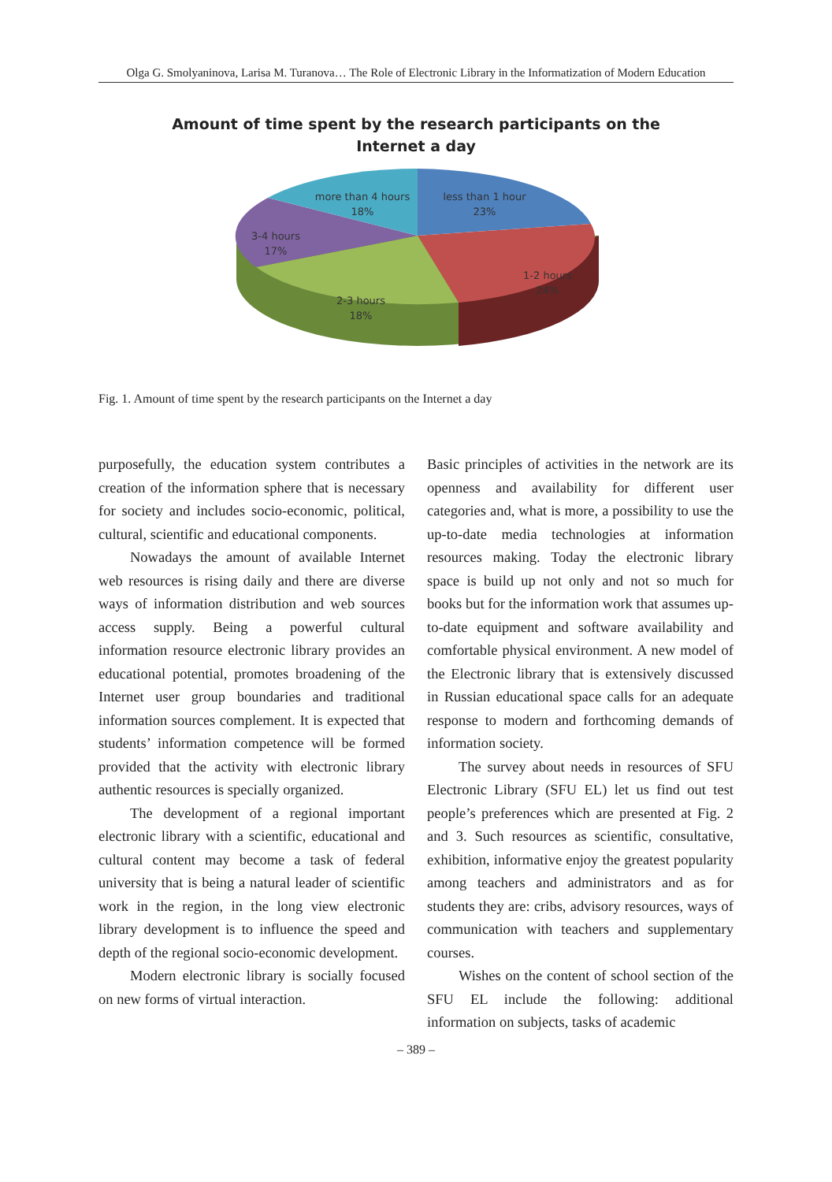Olga G. Smolyaninova, Larisa M. Turanova… The Role of Electronic Library in the Informatization of Modern Education
Amount of time spent by the research participants on the
Internet a day
less than 1 hour
23%
more than 4 hours
18%
3-4 hours
17%
1-2 hours
24%
2-3 hours
18%
Fig. 1. Amount of time spent by the research participants on the Internet a day
purposefully, the education system contributes a creation of the information sphere that is necessary for society and includes socio-economic, political, cultural, scientific and educational components.
Nowadays the amount of available Internet web resources is rising daily and there are diverse ways of information distribution and web sources access supply. Being a powerful cultural information resource electronic library provides an educational potential, promotes broadening of the Internet user group boundaries and traditional information sources complement. It is expected that students’ information competence will be formed provided that the activity with electronic library authentic resources is specially organized.
The development of a regional important electronic library with a scientific, educational and cultural content may become a task of federal university that is being a natural leader of scientific work in the region, in the long view electronic library development is to influence the speed and depth of the regional socio-economic development.
Modern electronic library is socially focused on new forms of virtual interaction.
Basic principles of activities in the network are its openness and availability for different user categories and, what is more, a possibility to use the up-to-date media technologies at information resources making. Today the electronic library space is build up not only and not so much for books but for the information work that assumes up-to-date equipment and software availability and comfortable physical environment. A new model of the Electronic library that is extensively discussed in Russian educational space calls for an adequate response to modern and forthcoming demands of information society.
The survey about needs in resources of SFU Electronic Library (SFU EL) let us find out test people’s preferences which are presented at Fig. 2 and 3. Such resources as scientific, consultative, exhibition, informative enjoy the greatest popularity among teachers and administrators and as for students they are: cribs, advisory resources, ways of communication with teachers and supplementary courses.
Wishes on the content of school section of the SFU EL include the following: additional information on subjects, tasks of academic
– 389 –